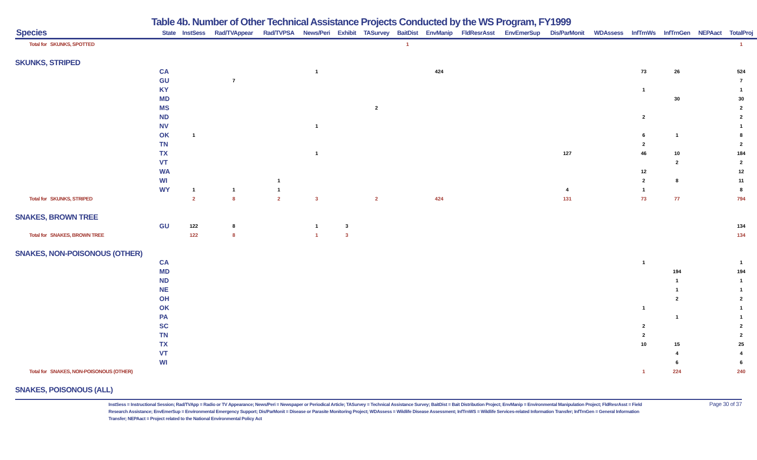Table 4b. Number of Other Technical Assistance Projects Conducted by the WS Program, FY1999
| Species | State | InstSess | Rad/TVAppear | Rad/TVPSA | News/Peri | Exhibit | TASurvey | BaitDist | EnvManip | FldResrAsst | EnvEmerSup | Dis/ParMonit | WDAssess | InfTrnWs | InfTrnGen | NEPAact | TotalProj |
| --- | --- | --- | --- | --- | --- | --- | --- | --- | --- | --- | --- | --- | --- | --- | --- | --- | --- |
| Total for SKUNKS, SPOTTED | | | | | | | | 1 | | | | | | | | | 1 |
| SKUNKS, STRIPED | | | | | | | | | | | | | | | | | |
| | CA | | | | 1 | | | | 424 | | | | | 73 | 26 | | 524 |
| | GU | | 7 | | | | | | | | | | | | | | 7 |
| | KY | | | | | | | | | | | | | 1 | | | 1 |
| | MD | | | | | | | | | | | | | | 30 | | 30 |
| | MS | | | | | | 2 | | | | | | | | | | 2 |
| | ND | | | | | | | | | | | | | 2 | | | 2 |
| | NV | | | | 1 | | | | | | | | | | | | 1 |
| | OK | 1 | | | | | | | | | | | | 6 | 1 | | 8 |
| | TN | | | | | | | | | | | | | 2 | | | 2 |
| | TX | | | | 1 | | | | | | | 127 | | 46 | 10 | | 184 |
| | VT | | | | | | | | | | | | | | 2 | | 2 |
| | WA | | | | | | | | | | | | | 12 | | | 12 |
| | WI | | | 1 | | | | | | | | | | 2 | 8 | | 11 |
| | WY | 1 | 1 | 1 | | | | | | | | 4 | | 1 | | | 8 |
| Total for SKUNKS, STRIPED | | 2 | 8 | 2 | 3 | | 2 | | 424 | | | 131 | | 73 | 77 | | 794 |
| SNAKES, BROWN TREE | | | | | | | | | | | | | | | | | |
| | GU | 122 | 8 | | 1 | 3 | | | | | | | | | | | 134 |
| Total for SNAKES, BROWN TREE | | 122 | 8 | | 1 | 3 | | | | | | | | | | | 134 |
| SNAKES, NON-POISONOUS (OTHER) | | | | | | | | | | | | | | | | | |
| | CA | | | | | | | | | | | | | 1 | | | 1 |
| | MD | | | | | | | | | | | | | | 194 | | 194 |
| | ND | | | | | | | | | | | | | | 1 | | 1 |
| | NE | | | | | | | | | | | | | | 1 | | 1 |
| | OH | | | | | | | | | | | | | | 2 | | 2 |
| | OK | | | | | | | | | | | | | 1 | | | 1 |
| | PA | | | | | | | | | | | | | | 1 | | 1 |
| | SC | | | | | | | | | | | | | 2 | | | 2 |
| | TN | | | | | | | | | | | | | 2 | | | 2 |
| | TX | | | | | | | | | | | | | 10 | 15 | | 25 |
| | VT | | | | | | | | | | | | | | 4 | | 4 |
| | WI | | | | | | | | | | | | | | 6 | | 6 |
| Total for SNAKES, NON-POISONOUS (OTHER) | | | | | | | | | | | | | | 1 | 224 | | 240 |
| SNAKES, POISONOUS (ALL) | | | | | | | | | | | | | | | | | |
InstSess = Instructional Session; Rad/TVApp = Radio or TV Appearance; News/Peri = Newspaper or Periodical Article; TASurvey = Technical Assistance Survey; BaitDist = Bait Distribution Project; EnvManip = Environmental Manipulation Project; FldResrAsst = Field Research Assistance; EnvEmerSup = Environmental Emergency Support; Dis/ParMonit = Disease or Parasite Monitoring Project; WDAssess = Wildlife Disease Assessment; InfTrnWS = Wildlife Services-related Information Transfer; InfTrnGen = General Information Transfer; NEPAact = Project related to the National Environmental Policy Act
Page 30 of 37